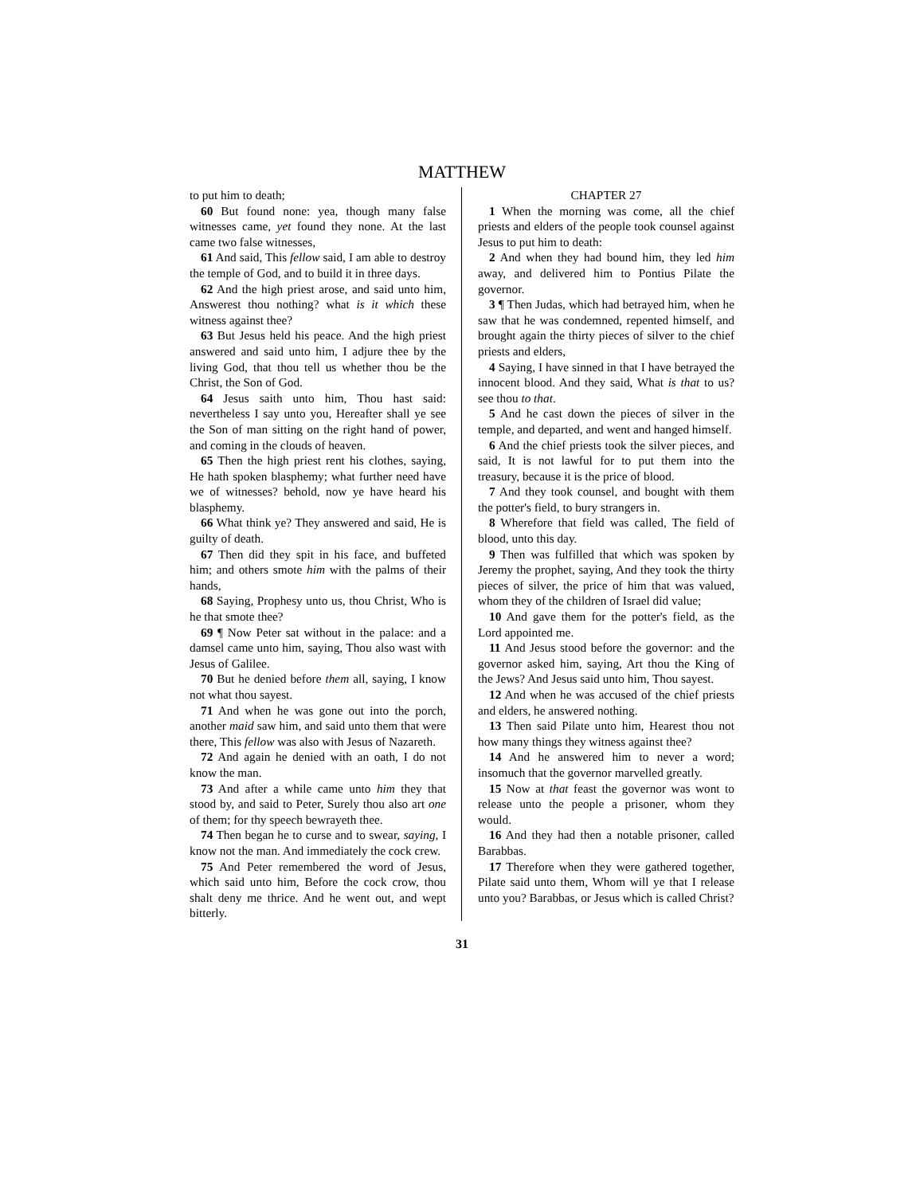MATTHEW
to put him to death;
60 But found none: yea, though many false witnesses came, yet found they none. At the last came two false witnesses,
61 And said, This fellow said, I am able to destroy the temple of God, and to build it in three days.
62 And the high priest arose, and said unto him, Answerest thou nothing? what is it which these witness against thee?
63 But Jesus held his peace. And the high priest answered and said unto him, I adjure thee by the living God, that thou tell us whether thou be the Christ, the Son of God.
64 Jesus saith unto him, Thou hast said: nevertheless I say unto you, Hereafter shall ye see the Son of man sitting on the right hand of power, and coming in the clouds of heaven.
65 Then the high priest rent his clothes, saying, He hath spoken blasphemy; what further need have we of witnesses? behold, now ye have heard his blasphemy.
66 What think ye? They answered and said, He is guilty of death.
67 Then did they spit in his face, and buffeted him; and others smote him with the palms of their hands,
68 Saying, Prophesy unto us, thou Christ, Who is he that smote thee?
69 ¶ Now Peter sat without in the palace: and a damsel came unto him, saying, Thou also wast with Jesus of Galilee.
70 But he denied before them all, saying, I know not what thou sayest.
71 And when he was gone out into the porch, another maid saw him, and said unto them that were there, This fellow was also with Jesus of Nazareth.
72 And again he denied with an oath, I do not know the man.
73 And after a while came unto him they that stood by, and said to Peter, Surely thou also art one of them; for thy speech bewrayeth thee.
74 Then began he to curse and to swear, saying, I know not the man. And immediately the cock crew.
75 And Peter remembered the word of Jesus, which said unto him, Before the cock crow, thou shalt deny me thrice. And he went out, and wept bitterly.
CHAPTER 27
1 When the morning was come, all the chief priests and elders of the people took counsel against Jesus to put him to death:
2 And when they had bound him, they led him away, and delivered him to Pontius Pilate the governor.
3 ¶ Then Judas, which had betrayed him, when he saw that he was condemned, repented himself, and brought again the thirty pieces of silver to the chief priests and elders,
4 Saying, I have sinned in that I have betrayed the innocent blood. And they said, What is that to us? see thou to that.
5 And he cast down the pieces of silver in the temple, and departed, and went and hanged himself.
6 And the chief priests took the silver pieces, and said, It is not lawful for to put them into the treasury, because it is the price of blood.
7 And they took counsel, and bought with them the potter's field, to bury strangers in.
8 Wherefore that field was called, The field of blood, unto this day.
9 Then was fulfilled that which was spoken by Jeremy the prophet, saying, And they took the thirty pieces of silver, the price of him that was valued, whom they of the children of Israel did value;
10 And gave them for the potter's field, as the Lord appointed me.
11 And Jesus stood before the governor: and the governor asked him, saying, Art thou the King of the Jews? And Jesus said unto him, Thou sayest.
12 And when he was accused of the chief priests and elders, he answered nothing.
13 Then said Pilate unto him, Hearest thou not how many things they witness against thee?
14 And he answered him to never a word; insomuch that the governor marvelled greatly.
15 Now at that feast the governor was wont to release unto the people a prisoner, whom they would.
16 And they had then a notable prisoner, called Barabbas.
17 Therefore when they were gathered together, Pilate said unto them, Whom will ye that I release unto you? Barabbas, or Jesus which is called Christ?
31